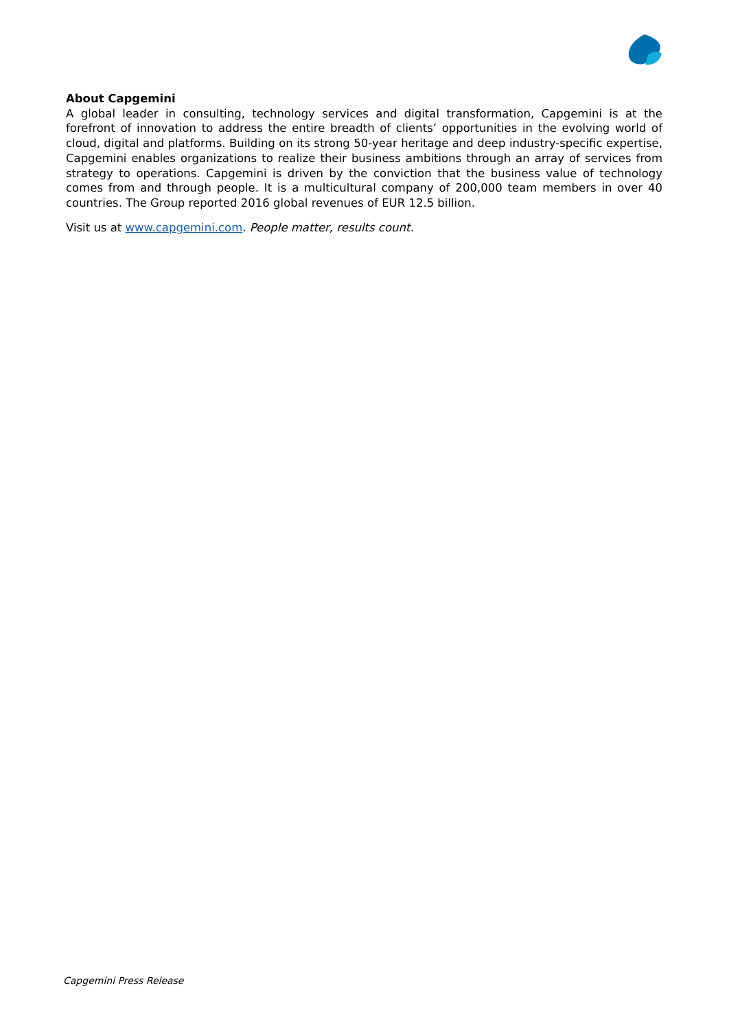About Capgemini
A global leader in consulting, technology services and digital transformation, Capgemini is at the forefront of innovation to address the entire breadth of clients’ opportunities in the evolving world of cloud, digital and platforms. Building on its strong 50-year heritage and deep industry-specific expertise, Capgemini enables organizations to realize their business ambitions through an array of services from strategy to operations. Capgemini is driven by the conviction that the business value of technology comes from and through people. It is a multicultural company of 200,000 team members in over 40 countries. The Group reported 2016 global revenues of EUR 12.5 billion.
Visit us at www.capgemini.com. People matter, results count.
Capgemini Press Release